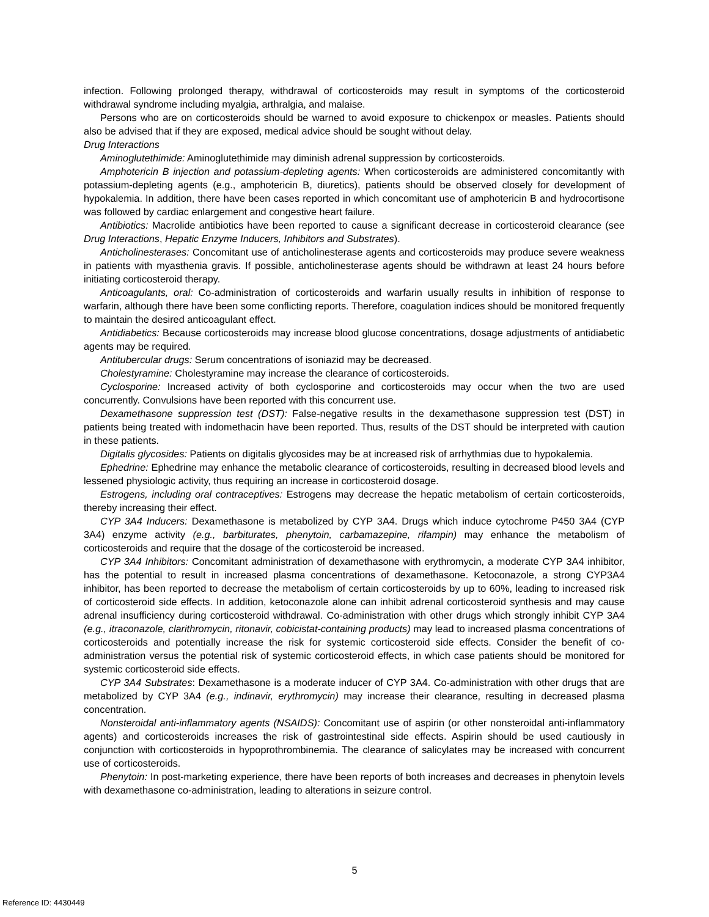infection. Following prolonged therapy, withdrawal of corticosteroids may result in symptoms of the corticosteroid withdrawal syndrome including myalgia, arthralgia, and malaise.
Persons who are on corticosteroids should be warned to avoid exposure to chickenpox or measles. Patients should also be advised that if they are exposed, medical advice should be sought without delay.
Drug Interactions
Aminoglutethimide: Aminoglutethimide may diminish adrenal suppression by corticosteroids.
Amphotericin B injection and potassium-depleting agents: When corticosteroids are administered concomitantly with potassium-depleting agents (e.g., amphotericin B, diuretics), patients should be observed closely for development of hypokalemia. In addition, there have been cases reported in which concomitant use of amphotericin B and hydrocortisone was followed by cardiac enlargement and congestive heart failure.
Antibiotics: Macrolide antibiotics have been reported to cause a significant decrease in corticosteroid clearance (see Drug Interactions, Hepatic Enzyme Inducers, Inhibitors and Substrates).
Anticholinesterases: Concomitant use of anticholinesterase agents and corticosteroids may produce severe weakness in patients with myasthenia gravis. If possible, anticholinesterase agents should be withdrawn at least 24 hours before initiating corticosteroid therapy.
Anticoagulants, oral: Co-administration of corticosteroids and warfarin usually results in inhibition of response to warfarin, although there have been some conflicting reports. Therefore, coagulation indices should be monitored frequently to maintain the desired anticoagulant effect.
Antidiabetics: Because corticosteroids may increase blood glucose concentrations, dosage adjustments of antidiabetic agents may be required.
Antitubercular drugs: Serum concentrations of isoniazid may be decreased.
Cholestyramine: Cholestyramine may increase the clearance of corticosteroids.
Cyclosporine: Increased activity of both cyclosporine and corticosteroids may occur when the two are used concurrently. Convulsions have been reported with this concurrent use.
Dexamethasone suppression test (DST): False-negative results in the dexamethasone suppression test (DST) in patients being treated with indomethacin have been reported. Thus, results of the DST should be interpreted with caution in these patients.
Digitalis glycosides: Patients on digitalis glycosides may be at increased risk of arrhythmias due to hypokalemia.
Ephedrine: Ephedrine may enhance the metabolic clearance of corticosteroids, resulting in decreased blood levels and lessened physiologic activity, thus requiring an increase in corticosteroid dosage.
Estrogens, including oral contraceptives: Estrogens may decrease the hepatic metabolism of certain corticosteroids, thereby increasing their effect.
CYP 3A4 Inducers: Dexamethasone is metabolized by CYP 3A4. Drugs which induce cytochrome P450 3A4 (CYP 3A4) enzyme activity (e.g., barbiturates, phenytoin, carbamazepine, rifampin) may enhance the metabolism of corticosteroids and require that the dosage of the corticosteroid be increased.
CYP 3A4 Inhibitors: Concomitant administration of dexamethasone with erythromycin, a moderate CYP 3A4 inhibitor, has the potential to result in increased plasma concentrations of dexamethasone. Ketoconazole, a strong CYP3A4 inhibitor, has been reported to decrease the metabolism of certain corticosteroids by up to 60%, leading to increased risk of corticosteroid side effects. In addition, ketoconazole alone can inhibit adrenal corticosteroid synthesis and may cause adrenal insufficiency during corticosteroid withdrawal. Co-administration with other drugs which strongly inhibit CYP 3A4 (e.g., itraconazole, clarithromycin, ritonavir, cobicistat-containing products) may lead to increased plasma concentrations of corticosteroids and potentially increase the risk for systemic corticosteroid side effects. Consider the benefit of co-administration versus the potential risk of systemic corticosteroid effects, in which case patients should be monitored for systemic corticosteroid side effects.
CYP 3A4 Substrates: Dexamethasone is a moderate inducer of CYP 3A4. Co-administration with other drugs that are metabolized by CYP 3A4 (e.g., indinavir, erythromycin) may increase their clearance, resulting in decreased plasma concentration.
Nonsteroidal anti-inflammatory agents (NSAIDS): Concomitant use of aspirin (or other nonsteroidal anti-inflammatory agents) and corticosteroids increases the risk of gastrointestinal side effects. Aspirin should be used cautiously in conjunction with corticosteroids in hypoprothrombinemia. The clearance of salicylates may be increased with concurrent use of corticosteroids.
Phenytoin: In post-marketing experience, there have been reports of both increases and decreases in phenytoin levels with dexamethasone co-administration, leading to alterations in seizure control.
5
Reference ID: 4430449